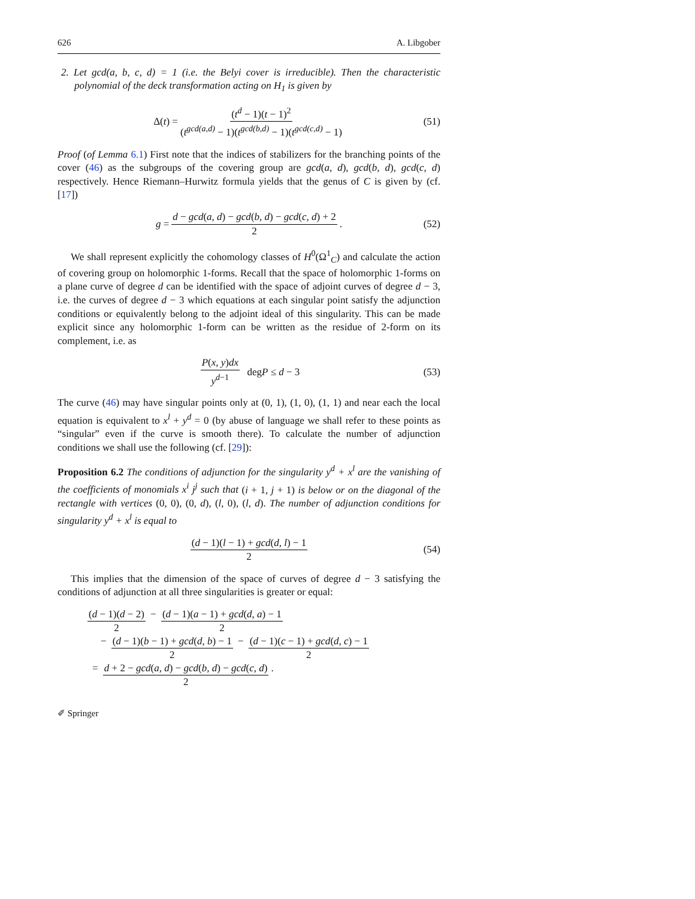626 A. Libgober
2. Let gcd(a, b, c, d) = 1 (i.e. the Belyi cover is irreducible). Then the characteristic polynomial of the deck transformation acting on H<sub>1</sub> is given by
Δ(t) = (t<sup>d</sup> − 1)(t − 1)<sup>2</sup> (t<sup>gcd(a,d)</sup> − 1)(t<sup>gcd(b,d)</sup> − 1)(t<sup>gcd(c,d)</sup> − 1) (51)
Proof (of Lemma 6.1) First note that the indices of stabilizers for the branching points of the cover (46) as the subgroups of the covering group are gcd(a, d), gcd(b, d), gcd(c, d) respectively. Hence Riemann–Hurwitz formula yields that the genus of C is given by (cf. [17])
g = d − gcd(a, d) − gcd(b, d) − gcd(c, d) + 2 2. (52)
We shall represent explicitly the cohomology classes of H<sup>0</sup>(Ω<sup>1</sup><sub>C</sub>) and calculate the action of covering group on holomorphic 1-forms. Recall that the space of holomorphic 1-forms on a plane curve of degree d can be identified with the space of adjoint curves of degree d − 3, i.e. the curves of degree d − 3 which equations at each singular point satisfy the adjunction conditions or equivalently belong to the adjoint ideal of this singularity. This can be made explicit since any holomorphic 1-form can be written as the residue of 2-form on its complement, i.e. as
P(x, y)dx y<sup>d−1</sup> degP ≤ d − 3 (53)
The curve (46) may have singular points only at (0, 1), (1, 0), (1, 1) and near each the local equation is equivalent to x<sup>l</sup> + y<sup>d</sup> = 0 (by abuse of language we shall refer to these points as “singular” even if the curve is smooth there). To calculate the number of adjunction conditions we shall use the following (cf. [29]):
Proposition 6.2 The conditions of adjunction for the singularity y<sup>d</sup> + x<sup>l</sup> are the vanishing of the coefficients of monomials x<sup>i</sup> j<sup>j</sup> such that (i + 1, j + 1) is below or on the diagonal of the rectangle with vertices (0, 0), (0, d), (l, 0), (l, d). The number of adjunction conditions for singularity y<sup>d</sup> + x<sup>l</sup> is equal to
(d − 1)(l − 1) + gcd(d, l) − 1 2 (54)
This implies that the dimension of the space of curves of degree d − 3 satisfying the conditions of adjunction at all three singularities is greater or equal:
(d − 1)(d − 2) 2 − (d − 1)(a − 1) + gcd(d, a) − 1 2
− (d − 1)(b − 1) + gcd(d, b) − 1 2 − (d − 1)(c − 1) + gcd(d, c) − 1 2
= d + 2 − gcd(a, d) − gcd(b, d) − gcd(c, d) 2.
✐ Springer